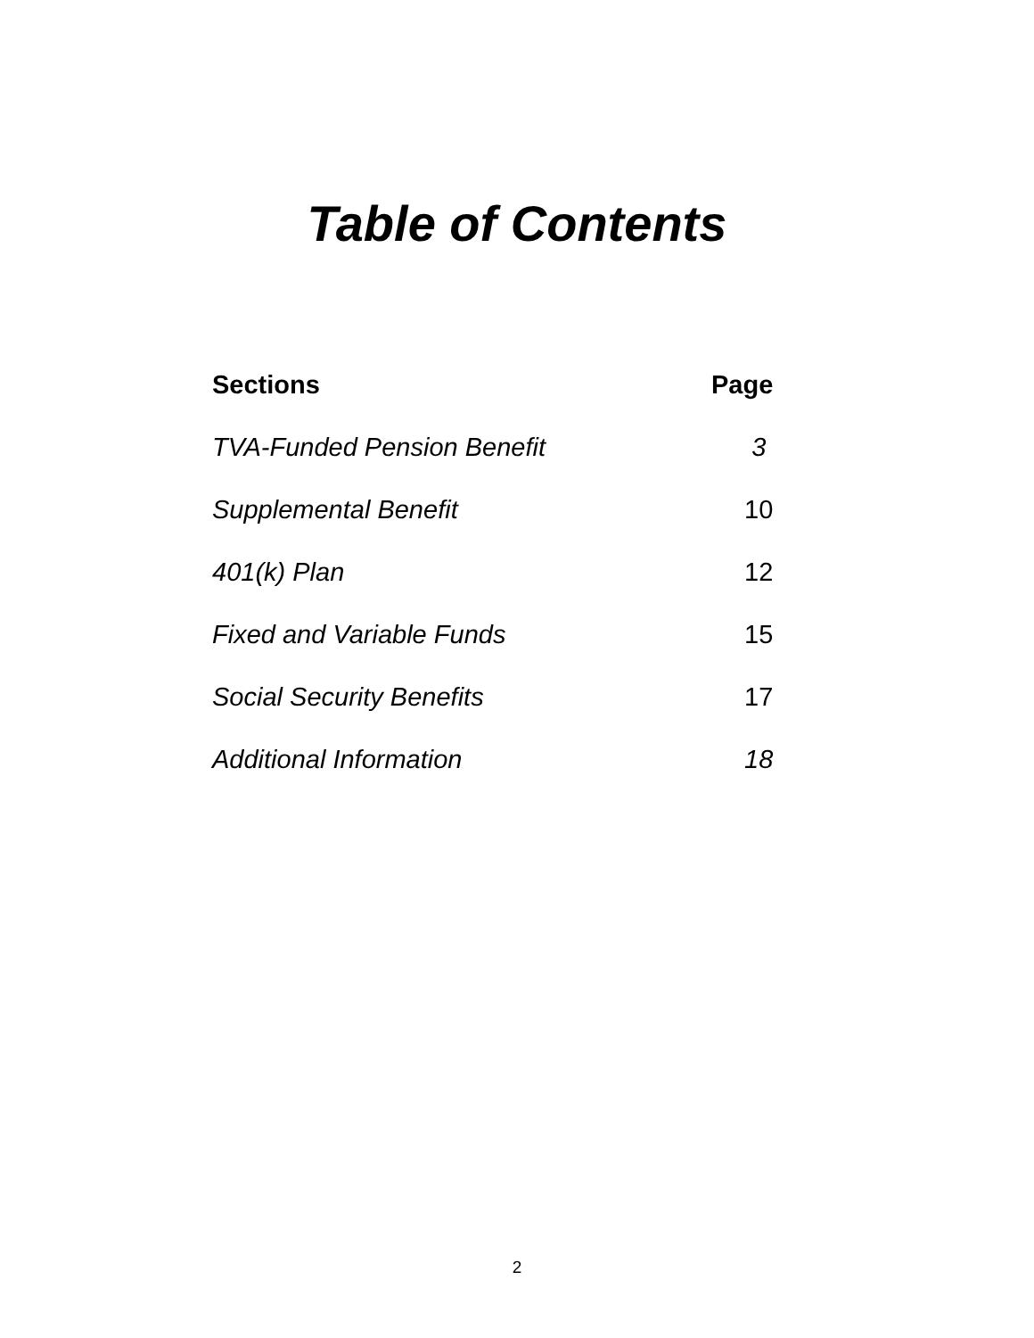Table of Contents
| Sections | Page |
| --- | --- |
| TVA-Funded Pension Benefit | 3 |
| Supplemental Benefit | 10 |
| 401(k) Plan | 12 |
| Fixed and Variable Funds | 15 |
| Social Security Benefits | 17 |
| Additional Information | 18 |
2